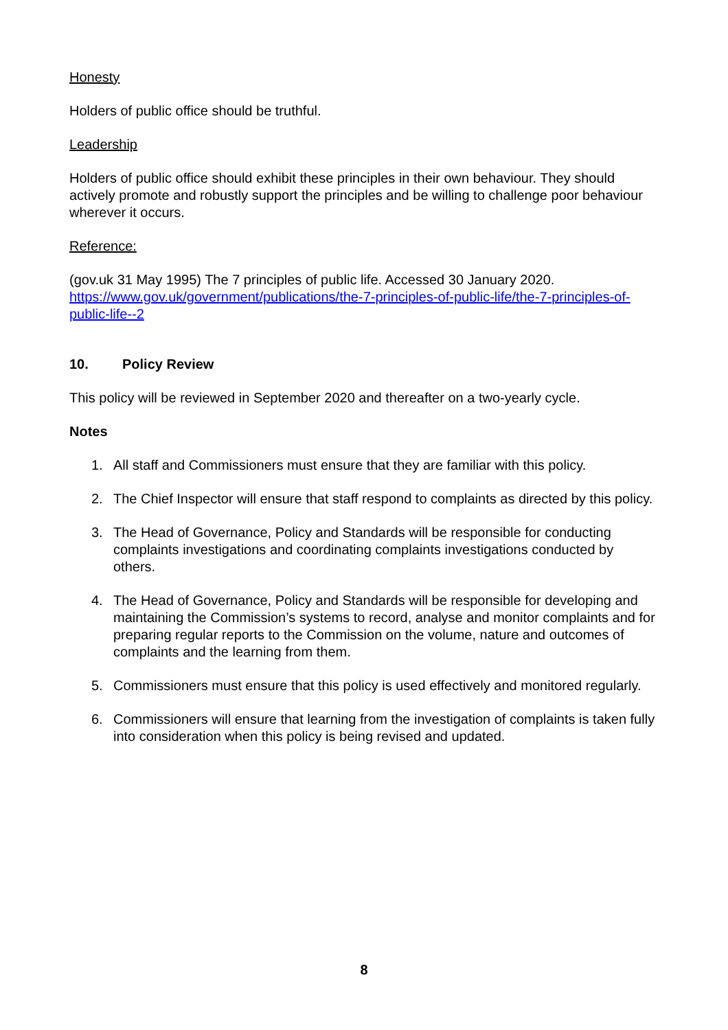Honesty
Holders of public office should be truthful.
Leadership
Holders of public office should exhibit these principles in their own behaviour. They should actively promote and robustly support the principles and be willing to challenge poor behaviour wherever it occurs.
Reference:
(gov.uk 31 May 1995) The 7 principles of public life. Accessed 30 January 2020. https://www.gov.uk/government/publications/the-7-principles-of-public-life/the-7-principles-of-public-life--2
10. Policy Review
This policy will be reviewed in September 2020 and thereafter on a two-yearly cycle.
Notes
1. All staff and Commissioners must ensure that they are familiar with this policy.
2. The Chief Inspector will ensure that staff respond to complaints as directed by this policy.
3. The Head of Governance, Policy and Standards will be responsible for conducting complaints investigations and coordinating complaints investigations conducted by others.
4. The Head of Governance, Policy and Standards will be responsible for developing and maintaining the Commission’s systems to record, analyse and monitor complaints and for preparing regular reports to the Commission on the volume, nature and outcomes of complaints and the learning from them.
5. Commissioners must ensure that this policy is used effectively and monitored regularly.
6. Commissioners will ensure that learning from the investigation of complaints is taken fully into consideration when this policy is being revised and updated.
8